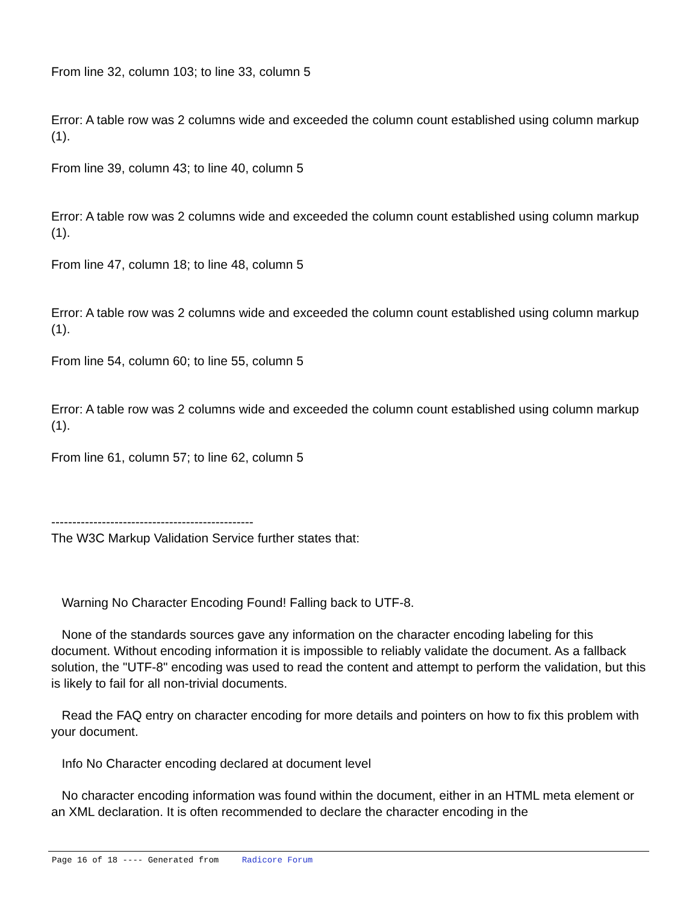From line 32, column 103; to line 33, column 5
Error: A table row was 2 columns wide and exceeded the column count established using column markup (1).
From line 39, column 43; to line 40, column 5
Error: A table row was 2 columns wide and exceeded the column count established using column markup (1).
From line 47, column 18; to line 48, column 5
Error: A table row was 2 columns wide and exceeded the column count established using column markup (1).
From line 54, column 60; to line 55, column 5
Error: A table row was 2 columns wide and exceeded the column count established using column markup (1).
From line 61, column 57; to line 62, column 5
------------------------------------------------
The W3C Markup Validation Service further states that:
Warning No Character Encoding Found! Falling back to UTF-8.
None of the standards sources gave any information on the character encoding labeling for this document. Without encoding information it is impossible to reliably validate the document. As a fallback solution, the "UTF-8" encoding was used to read the content and attempt to perform the validation, but this is likely to fail for all non-trivial documents.
Read the FAQ entry on character encoding for more details and pointers on how to fix this problem with your document.
Info No Character encoding declared at document level
No character encoding information was found within the document, either in an HTML meta element or an XML declaration. It is often recommended to declare the character encoding in the
Page 16 of 18 ---- Generated from Radicore Forum